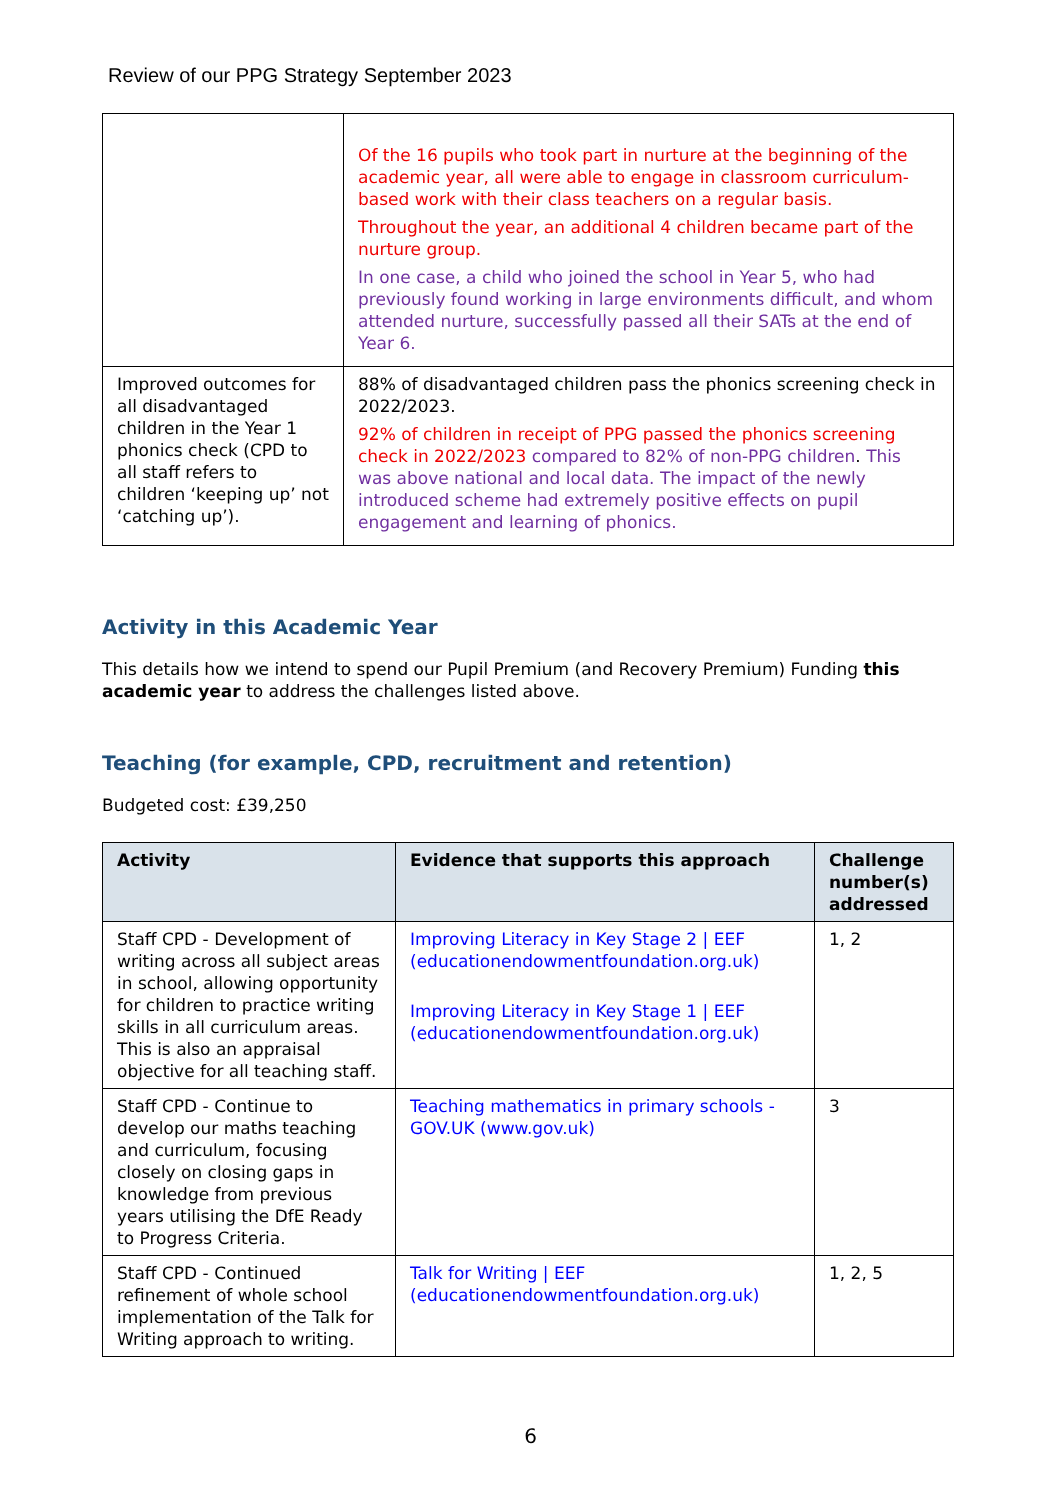Review of our PPG Strategy September 2023
| | Of the 16 pupils who took part in nurture at the beginning of the academic year, all were able to engage in classroom curriculum-based work with their class teachers on a regular basis. Throughout the year, an additional 4 children became part of the nurture group. In one case, a child who joined the school in Year 5, who had previously found working in large environments difficult, and whom attended nurture, successfully passed all their SATs at the end of Year 6. |
| Improved outcomes for all disadvantaged children in the Year 1 phonics check (CPD to all staff refers to children ‘keeping up’ not ‘catching up’). | 88% of disadvantaged children pass the phonics screening check in 2022/2023. 92% of children in receipt of PPG passed the phonics screening check in 2022/2023 compared to 82% of non-PPG children . This was above national and local data. The impact of the newly introduced scheme had extremely positive effects on pupil engagement and learning of phonics. |
Activity in this Academic Year
This details how we intend to spend our Pupil Premium (and Recovery Premium) Funding this academic year to address the challenges listed above.
Teaching (for example, CPD, recruitment and retention)
Budgeted cost: £39,250
| Activity | Evidence that supports this approach | Challenge number(s) addressed |
| --- | --- | --- |
| Staff CPD - Development of writing across all subject areas in school, allowing opportunity for children to practice writing skills in all curriculum areas. This is also an appraisal objective for all teaching staff. | Improving Literacy in Key Stage 2 / EEF (educationendowmentfoundation.org.uk) Improving Literacy in Key Stage 1 / EEF (educationendowmentfoundation.org.uk) | 1, 2 |
| Staff CPD - Continue to develop our maths teaching and curriculum, focusing closely on closing gaps in knowledge from previous years utilising the DfE Ready to Progress Criteria. | Teaching mathematics in primary schools - GOV.UK (www.gov.uk) | 3 |
| Staff CPD - Continued refinement of whole school implementation of the Talk for Writing approach to writing. | Talk for Writing / EEF (educationendowmentfoundation.org.uk) | 1, 2, 5 |
6